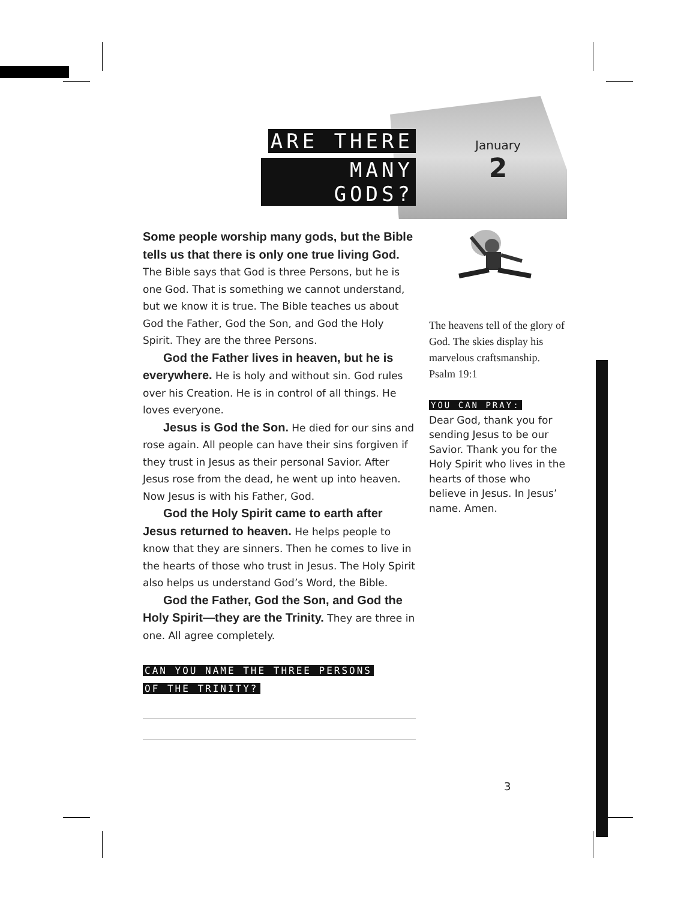ARE THERE
MANY GODS?
January
2
Some people worship many gods, but the Bible tells us that there is only one true living God. The Bible says that God is three Persons, but he is one God. That is something we cannot understand, but we know it is true. The Bible teaches us about God the Father, God the Son, and God the Holy Spirit. They are the three Persons.
God the Father lives in heaven, but he is every­where. He is holy and without sin. God rules over his Creation. He is in control of all things. He loves everyone.
Jesus is God the Son. He died for our sins and rose again. All people can have their sins forgiven if they trust in Jesus as their personal Savior. After Jesus rose from the dead, he went up into heaven. Now Jesus is with his Father, God.
God the Holy Spirit came to earth after Jesus returned to heaven. He helps people to know that they are sinners. Then he comes to live in the hearts of those who trust in Jesus. The Holy Spirit also helps us understand God’s Word, the Bible.
God the Father, God the Son, and God the Holy Spirit—they are the Trinity. They are three in one. All agree completely.
CAN YOU NAME THE THREE PERSONS
OF THE TRINITY?
The heavens tell of the glory of God. The skies display his marvelous craftsmanship.
Psalm 19:1
YOU CAN PRAY:
Dear God, thank you for sending Jesus to be our Savior. Thank you for the Holy Spirit who lives in the hearts of those who believe in Jesus. In Jesus’ name. Amen.
3